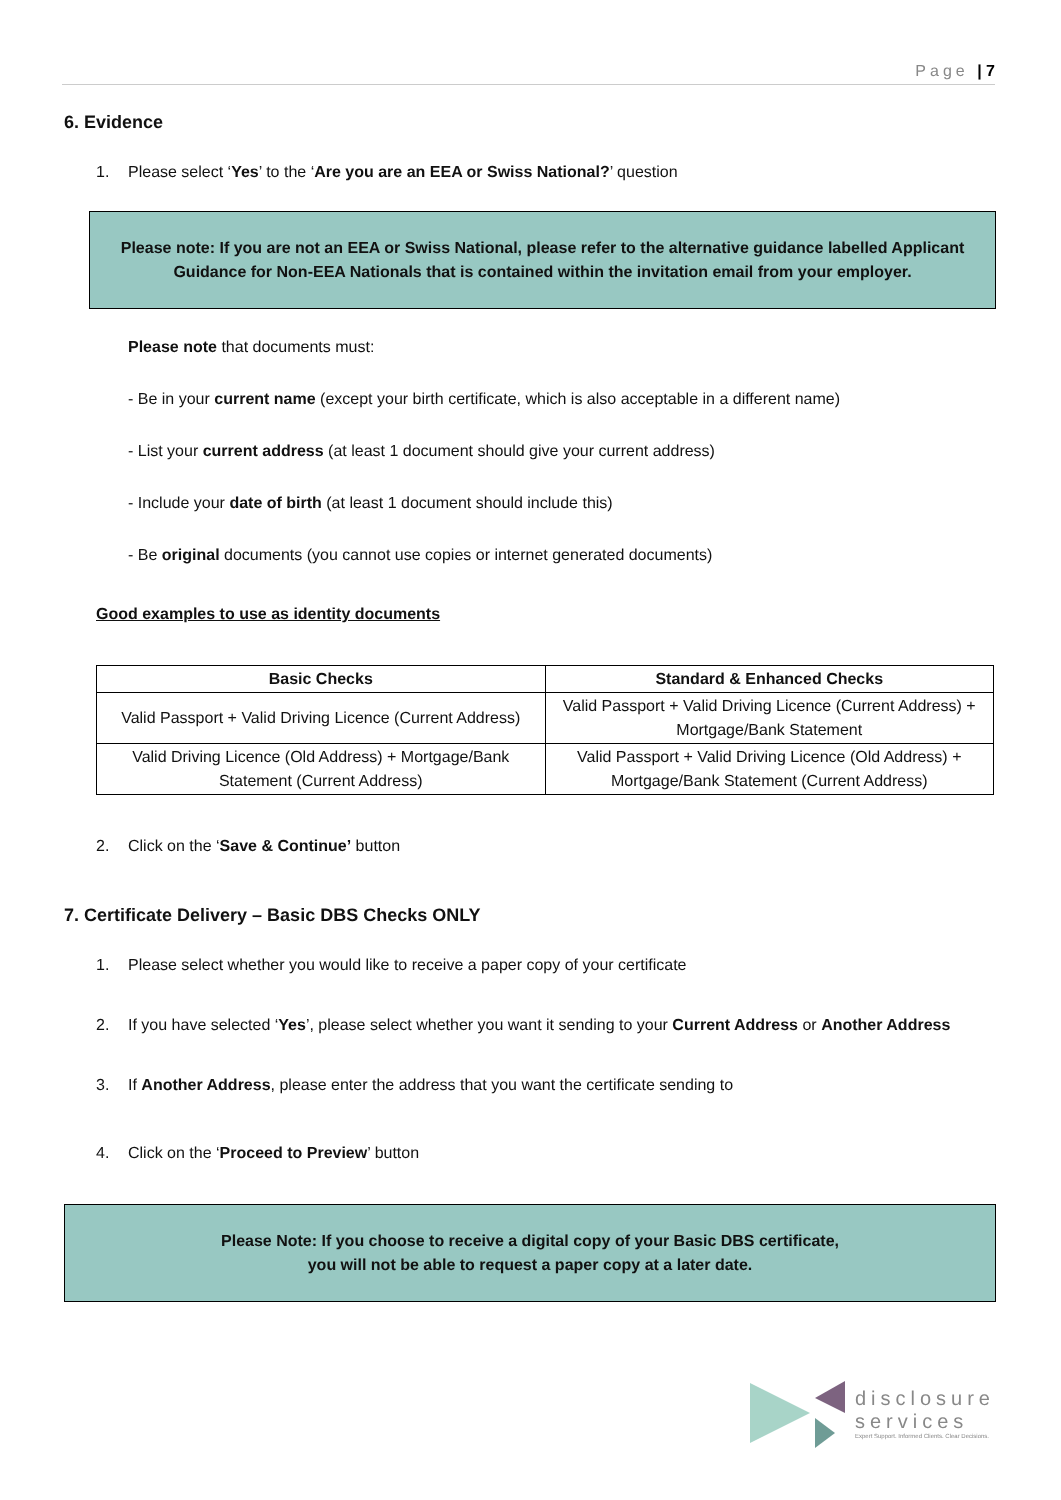Page | 7
6. Evidence
1. Please select ‘Yes’ to the ‘Are you are an EEA or Swiss National?’ question
Please note: If you are not an EEA or Swiss National, please refer to the alternative guidance labelled Applicant Guidance for Non-EEA Nationals that is contained within the invitation email from your employer.
Please note that documents must:
- Be in your current name (except your birth certificate, which is also acceptable in a different name)
- List your current address (at least 1 document should give your current address)
- Include your date of birth (at least 1 document should include this)
- Be original documents (you cannot use copies or internet generated documents)
Good examples to use as identity documents
| Basic Checks | Standard & Enhanced Checks |
| --- | --- |
| Valid Passport + Valid Driving Licence (Current Address) | Valid Passport + Valid Driving Licence (Current Address) + Mortgage/Bank Statement |
| Valid Driving Licence (Old Address) + Mortgage/Bank Statement (Current Address) | Valid Passport + Valid Driving Licence (Old Address) + Mortgage/Bank Statement (Current Address) |
2. Click on the ‘Save & Continue’ button
7. Certificate Delivery – Basic DBS Checks ONLY
1. Please select whether you would like to receive a paper copy of your certificate
2. If you have selected ‘Yes’, please select whether you want it sending to your Current Address or Another Address
3. If Another Address, please enter the address that you want the certificate sending to
4. Click on the ‘Proceed to Preview’ button
Please Note: If you choose to receive a digital copy of your Basic DBS certificate,
you will not be able to request a paper copy at a later date.
disclosure
services
Expert Support. Informed Clients. Clear Decisions.